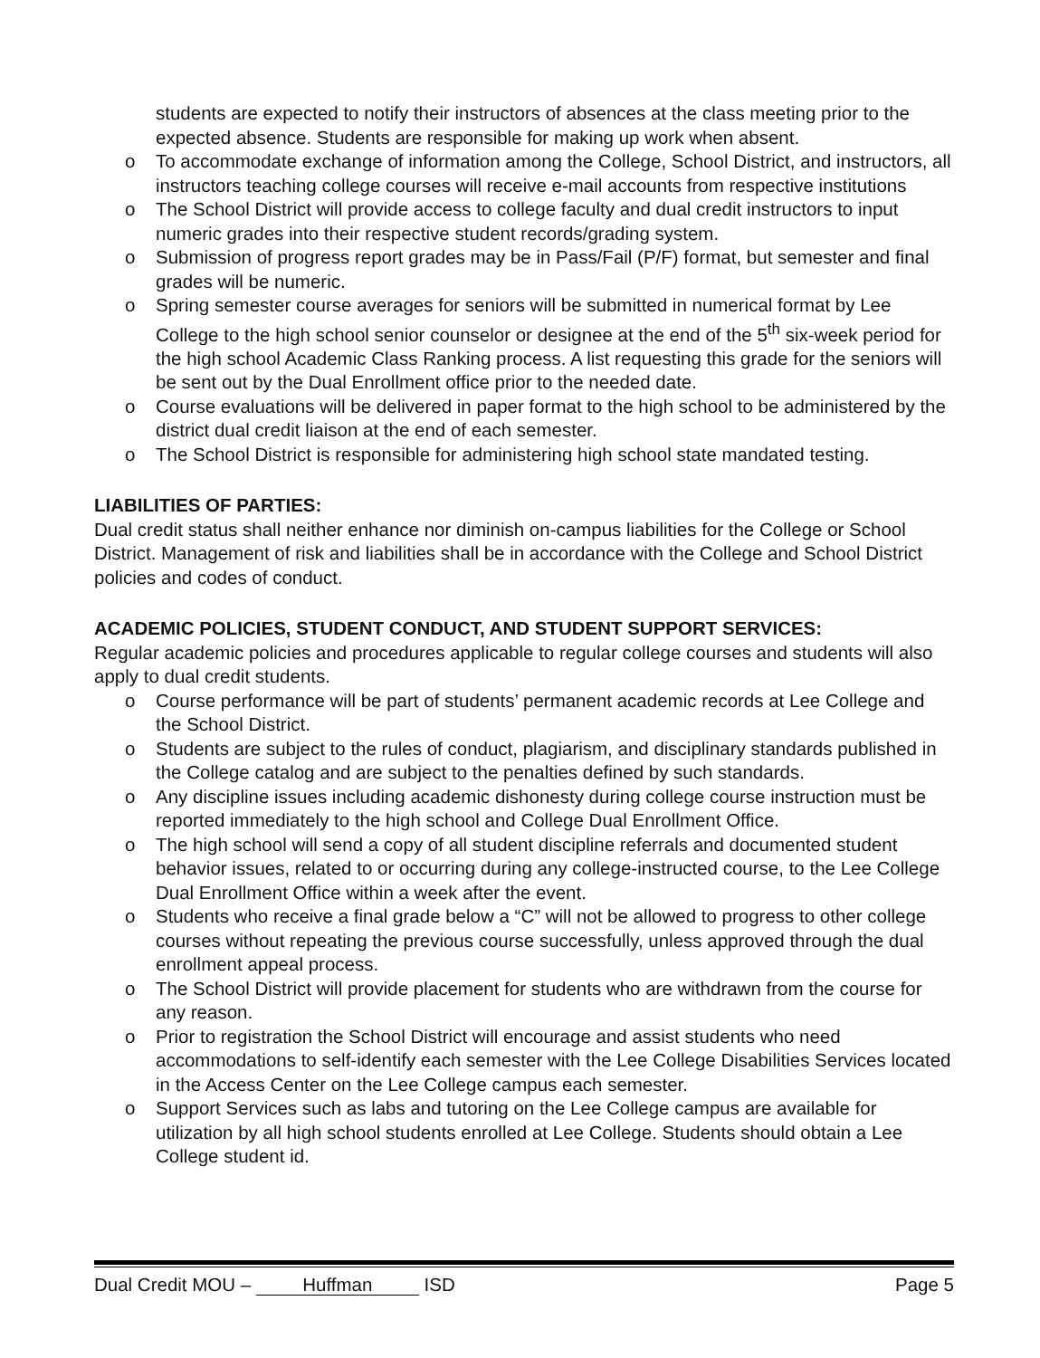students are expected to notify their instructors of absences at the class meeting prior to the expected absence. Students are responsible for making up work when absent.
o To accommodate exchange of information among the College, School District, and instructors, all instructors teaching college courses will receive e-mail accounts from respective institutions
o The School District will provide access to college faculty and dual credit instructors to input numeric grades into their respective student records/grading system.
o Submission of progress report grades may be in Pass/Fail (P/F) format, but semester and final grades will be numeric.
o Spring semester course averages for seniors will be submitted in numerical format by Lee College to the high school senior counselor or designee at the end of the 5<sup>th</sup> six-week period for the high school Academic Class Ranking process. A list requesting this grade for the seniors will be sent out by the Dual Enrollment office prior to the needed date.
o Course evaluations will be delivered in paper format to the high school to be administered by the district dual credit liaison at the end of each semester.
o The School District is responsible for administering high school state mandated testing.
LIABILITIES OF PARTIES:
Dual credit status shall neither enhance nor diminish on-campus liabilities for the College or School District. Management of risk and liabilities shall be in accordance with the College and School District policies and codes of conduct.
ACADEMIC POLICIES, STUDENT CONDUCT, AND STUDENT SUPPORT SERVICES:
Regular academic policies and procedures applicable to regular college courses and students will also apply to dual credit students.
o Course performance will be part of students’ permanent academic records at Lee College and the School District.
o Students are subject to the rules of conduct, plagiarism, and disciplinary standards published in the College catalog and are subject to the penalties defined by such standards.
o Any discipline issues including academic dishonesty during college course instruction must be reported immediately to the high school and College Dual Enrollment Office.
o The high school will send a copy of all student discipline referrals and documented student behavior issues, related to or occurring during any college-instructed course, to the Lee College Dual Enrollment Office within a week after the event.
o Students who receive a final grade below a “C” will not be allowed to progress to other college courses without repeating the previous course successfully, unless approved through the dual enrollment appeal process.
o The School District will provide placement for students who are withdrawn from the course for any reason.
o Prior to registration the School District will encourage and assist students who need accommodations to self-identify each semester with the Lee College Disabilities Services located in the Access Center on the Lee College campus each semester.
o Support Services such as labs and tutoring on the Lee College campus are available for utilization by all high school students enrolled at Lee College. Students should obtain a Lee College student id.
Dual Credit MOU – Huffman ISD Page 5